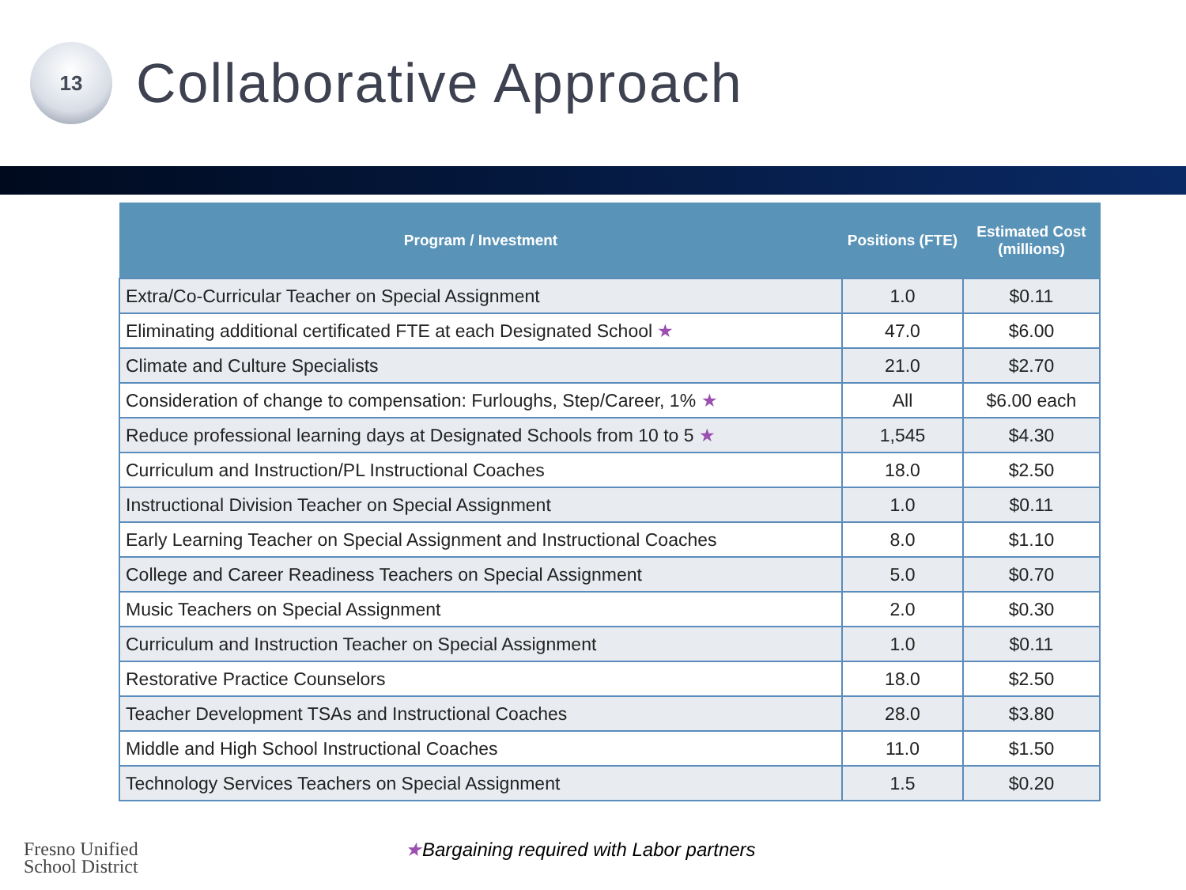13
Collaborative Approach
| Program / Investment | Positions (FTE) | Estimated Cost (millions) |
| --- | --- | --- |
| Extra/Co-Curricular Teacher on Special Assignment | 1.0 | $0.11 |
| Eliminating additional certificated FTE at each Designated School ★ | 47.0 | $6.00 |
| Climate and Culture Specialists | 21.0 | $2.70 |
| Consideration of change to compensation: Furloughs, Step/Career, 1% ★ | All | $6.00 each |
| Reduce professional learning days at Designated Schools from 10 to 5 ★ | 1,545 | $4.30 |
| Curriculum and Instruction/PL Instructional Coaches | 18.0 | $2.50 |
| Instructional Division Teacher on Special Assignment | 1.0 | $0.11 |
| Early Learning Teacher on Special Assignment and Instructional Coaches | 8.0 | $1.10 |
| College and Career Readiness Teachers on Special Assignment | 5.0 | $0.70 |
| Music Teachers on Special Assignment | 2.0 | $0.30 |
| Curriculum and Instruction Teacher on Special Assignment | 1.0 | $0.11 |
| Restorative Practice Counselors | 18.0 | $2.50 |
| Teacher Development TSAs and Instructional Coaches | 28.0 | $3.80 |
| Middle and High School Instructional Coaches | 11.0 | $1.50 |
| Technology Services Teachers on Special Assignment | 1.5 | $0.20 |
Fresno Unified
School District
★Bargaining required with Labor partners